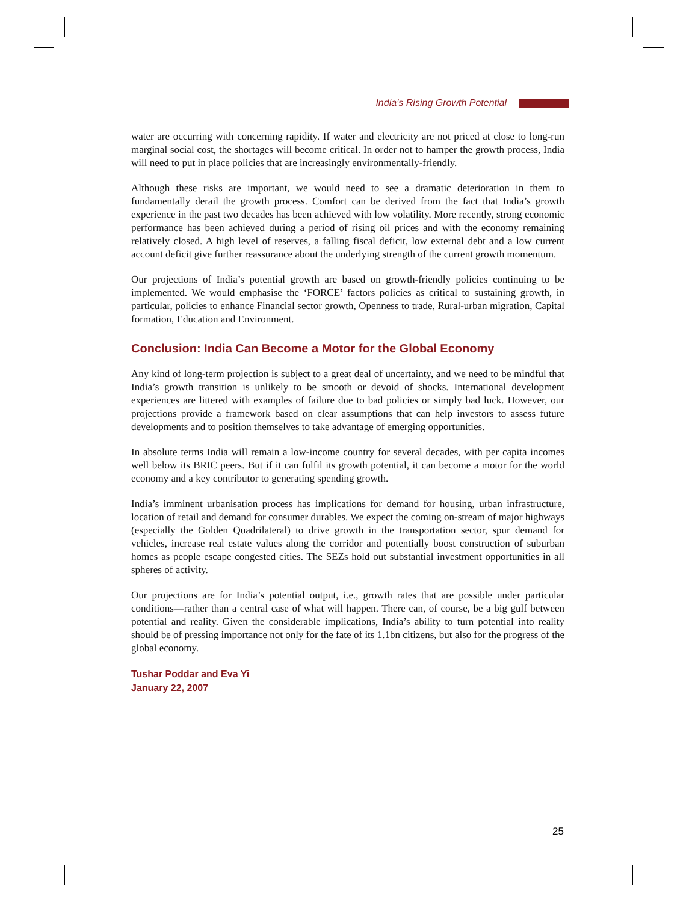India’s Rising Growth Potential
water are occurring with concerning rapidity. If water and electricity are not priced at close to long-run marginal social cost, the shortages will become critical. In order not to hamper the growth process, India will need to put in place policies that are increasingly environmentally-friendly.
Although these risks are important, we would need to see a dramatic deterioration in them to fundamentally derail the growth process. Comfort can be derived from the fact that India’s growth experience in the past two decades has been achieved with low volatility. More recently, strong economic performance has been achieved during a period of rising oil prices and with the economy remaining relatively closed. A high level of reserves, a falling fiscal deficit, low external debt and a low current account deficit give further reassurance about the underlying strength of the current growth momentum.
Our projections of India’s potential growth are based on growth-friendly policies continuing to be implemented. We would emphasise the ‘FORCE’ factors policies as critical to sustaining growth, in particular, policies to enhance Financial sector growth, Openness to trade, Rural-urban migration, Capital formation, Education and Environment.
Conclusion: India Can Become a Motor for the Global Economy
Any kind of long-term projection is subject to a great deal of uncertainty, and we need to be mindful that India’s growth transition is unlikely to be smooth or devoid of shocks. International development experiences are littered with examples of failure due to bad policies or simply bad luck. However, our projections provide a framework based on clear assumptions that can help investors to assess future developments and to position themselves to take advantage of emerging opportunities.
In absolute terms India will remain a low-income country for several decades, with per capita incomes well below its BRIC peers. But if it can fulfil its growth potential, it can become a motor for the world economy and a key contributor to generating spending growth.
India’s imminent urbanisation process has implications for demand for housing, urban infrastructure, location of retail and demand for consumer durables. We expect the coming on-stream of major highways (especially the Golden Quadrilateral) to drive growth in the transportation sector, spur demand for vehicles, increase real estate values along the corridor and potentially boost construction of suburban homes as people escape congested cities. The SEZs hold out substantial investment opportunities in all spheres of activity.
Our projections are for India’s potential output, i.e., growth rates that are possible under particular conditions—rather than a central case of what will happen. There can, of course, be a big gulf between potential and reality. Given the considerable implications, India’s ability to turn potential into reality should be of pressing importance not only for the fate of its 1.1bn citizens, but also for the progress of the global economy.
Tushar Poddar and Eva Yi
January 22, 2007
25